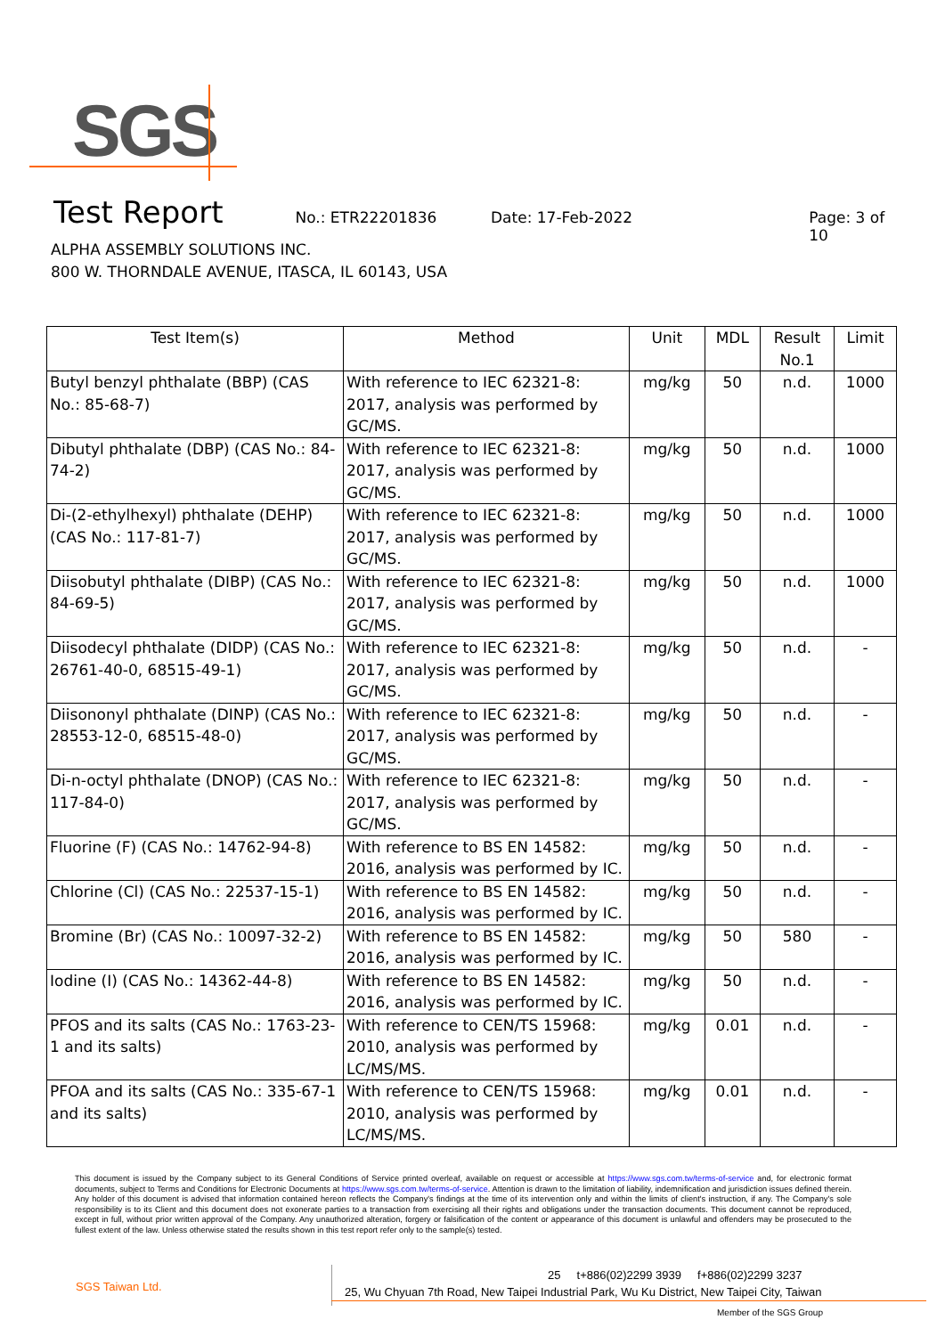SGS
Test Report
No.: ETR22201836 Date: 17-Feb-2022 Page: 3 of 10
ALPHA ASSEMBLY SOLUTIONS INC.
800 W. THORNDALE AVENUE, ITASCA, IL 60143, USA
| Test Item(s) | Method | Unit | MDL | Result No.1 | Limit |
| --- | --- | --- | --- | --- | --- |
| Butyl benzyl phthalate (BBP) (CAS No.: 85-68-7) | With reference to IEC 62321-8: 2017, analysis was performed by GC/MS. | mg/kg | 50 | n.d. | 1000 |
| Dibutyl phthalate (DBP) (CAS No.: 84-74-2) | With reference to IEC 62321-8: 2017, analysis was performed by GC/MS. | mg/kg | 50 | n.d. | 1000 |
| Di-(2-ethylhexyl) phthalate (DEHP) (CAS No.: 117-81-7) | With reference to IEC 62321-8: 2017, analysis was performed by GC/MS. | mg/kg | 50 | n.d. | 1000 |
| Diisobutyl phthalate (DIBP) (CAS No.: 84-69-5) | With reference to IEC 62321-8: 2017, analysis was performed by GC/MS. | mg/kg | 50 | n.d. | 1000 |
| Diisodecyl phthalate (DIDP) (CAS No.: 26761-40-0, 68515-49-1) | With reference to IEC 62321-8: 2017, analysis was performed by GC/MS. | mg/kg | 50 | n.d. | - |
| Diisononyl phthalate (DINP) (CAS No.: 28553-12-0, 68515-48-0) | With reference to IEC 62321-8: 2017, analysis was performed by GC/MS. | mg/kg | 50 | n.d. | - |
| Di-n-octyl phthalate (DNOP) (CAS No.: 117-84-0) | With reference to IEC 62321-8: 2017, analysis was performed by GC/MS. | mg/kg | 50 | n.d. | - |
| Fluorine (F) (CAS No.: 14762-94-8) | With reference to BS EN 14582: 2016, analysis was performed by IC. | mg/kg | 50 | n.d. | - |
| Chlorine (Cl) (CAS No.: 22537-15-1) | With reference to BS EN 14582: 2016, analysis was performed by IC. | mg/kg | 50 | n.d. | - |
| Bromine (Br) (CAS No.: 10097-32-2) | With reference to BS EN 14582: 2016, analysis was performed by IC. | mg/kg | 50 | 580 | - |
| Iodine (I) (CAS No.: 14362-44-8) | With reference to BS EN 14582: 2016, analysis was performed by IC. | mg/kg | 50 | n.d. | - |
| PFOS and its salts (CAS No.: 1763-23-1 and its salts) | With reference to CEN/TS 15968: 2010, analysis was performed by LC/MS/MS. | mg/kg | 0.01 | n.d. | - |
| PFOA and its salts (CAS No.: 335-67-1 and its salts) | With reference to CEN/TS 15968: 2010, analysis was performed by LC/MS/MS. | mg/kg | 0.01 | n.d. | - |
This document is issued by the Company subject to its General Conditions of Service printed overleaf, available on request or accessible at https://www.sgs.com.tw/terms-of-service and, for electronic format documents, subject to Terms and Conditions for Electronic Documents at https://www.sgs.com.tw/terms-of-service. Attention is drawn to the limitation of liability, indemnification and jurisdiction issues defined therein. Any holder of this document is advised that information contained hereon reflects the Company's findings at the time of its intervention only and within the limits of client's instruction, if any. The Company's sole responsibility is to its Client and this document does not exonerate parties to a transaction from exercising all their rights and obligations under the transaction documents. This document cannot be reproduced, except in full, without prior written approval of the Company. Any unauthorized alteration, forgery or falsification of the content or appearance of this document is unlawful and offenders may be prosecuted to the fullest extent of the law. Unless otherwise stated the results shown in this test report refer only to the sample(s) tested.
SGS Taiwan Ltd.
25 t+886(02)2299 3939 f+886(02)2299 3237
25, Wu Chyuan 7th Road, New Taipei Industrial Park, Wu Ku District, New Taipei City, Taiwan
Member of the SGS Group